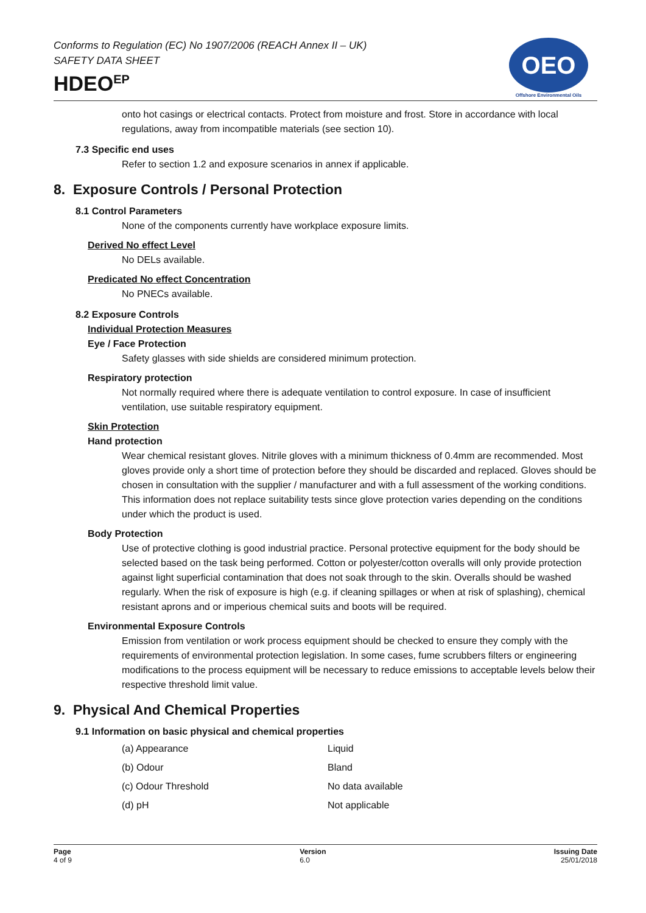Conforms to Regulation (EC) No 1907/2006 (REACH Annex II – UK)
SAFETY DATA SHEET
HDEO<sup>EP</sup>
OEO
Offshore Environmental Oils
onto hot casings or electrical contacts. Protect from moisture and frost. Store in accordance with local regulations, away from incompatible materials (see section 10).
7.3 Specific end uses
Refer to section 1.2 and exposure scenarios in annex if applicable.
8. Exposure Controls / Personal Protection
8.1 Control Parameters
None of the components currently have workplace exposure limits.
Derived No effect Level
No DELs available.
Predicated No effect Concentration
No PNECs available.
8.2 Exposure Controls
Individual Protection Measures
Eye / Face Protection
Safety glasses with side shields are considered minimum protection.
Respiratory protection
Not normally required where there is adequate ventilation to control exposure. In case of insufficient ventilation, use suitable respiratory equipment.
Skin Protection
Hand protection
Wear chemical resistant gloves. Nitrile gloves with a minimum thickness of 0.4mm are recommended. Most gloves provide only a short time of protection before they should be discarded and replaced. Gloves should be chosen in consultation with the supplier / manufacturer and with a full assessment of the working conditions. This information does not replace suitability tests since glove protection varies depending on the conditions under which the product is used.
Body Protection
Use of protective clothing is good industrial practice. Personal protective equipment for the body should be selected based on the task being performed. Cotton or polyester/cotton overalls will only provide protection against light superficial contamination that does not soak through to the skin. Overalls should be washed regularly. When the risk of exposure is high (e.g. if cleaning spillages or when at risk of splashing), chemical resistant aprons and or imperious chemical suits and boots will be required.
Environmental Exposure Controls
Emission from ventilation or work process equipment should be checked to ensure they comply with the requirements of environmental protection legislation. In some cases, fume scrubbers filters or engineering modifications to the process equipment will be necessary to reduce emissions to acceptable levels below their respective threshold limit value.
9. Physical And Chemical Properties
9.1 Information on basic physical and chemical properties
| (a) Appearance | Liquid |
| (b) Odour | Bland |
| (c) Odour Threshold | No data available |
| (d) pH | Not applicable |
Page
4 of 9
Version
6.0
Issuing Date
25/01/2018